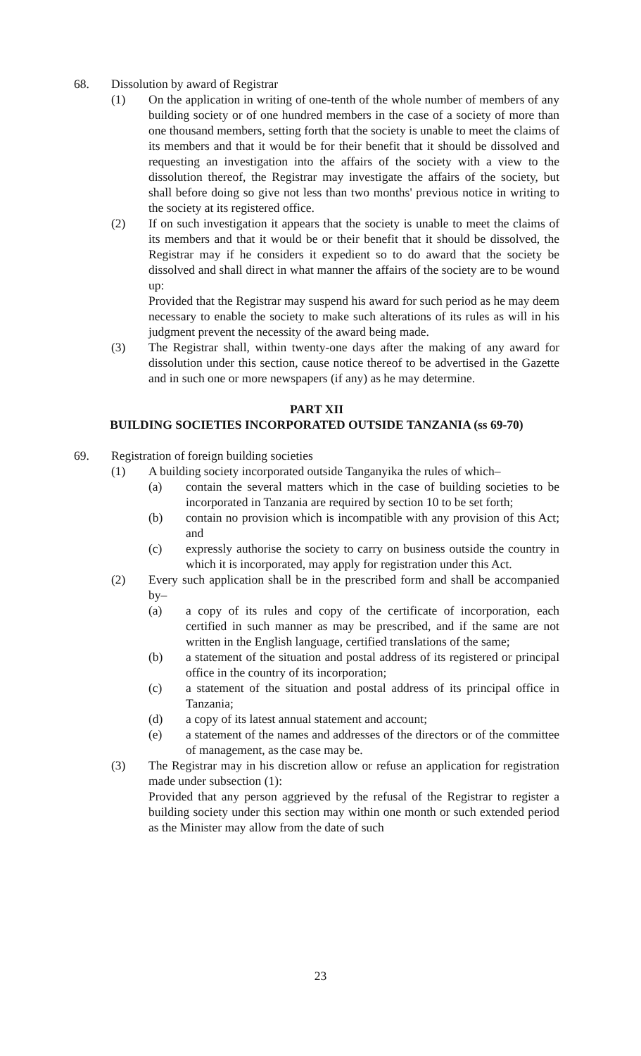68. Dissolution by award of Registrar
(1) On the application in writing of one-tenth of the whole number of members of any building society or of one hundred members in the case of a society of more than one thousand members, setting forth that the society is unable to meet the claims of its members and that it would be for their benefit that it should be dissolved and requesting an investigation into the affairs of the society with a view to the dissolution thereof, the Registrar may investigate the affairs of the society, but shall before doing so give not less than two months' previous notice in writing to the society at its registered office.
(2) If on such investigation it appears that the society is unable to meet the claims of its members and that it would be or their benefit that it should be dissolved, the Registrar may if he considers it expedient so to do award that the society be dissolved and shall direct in what manner the affairs of the society are to be wound up:
Provided that the Registrar may suspend his award for such period as he may deem necessary to enable the society to make such alterations of its rules as will in his judgment prevent the necessity of the award being made.
(3) The Registrar shall, within twenty-one days after the making of any award for dissolution under this section, cause notice thereof to be advertised in the Gazette and in such one or more newspapers (if any) as he may determine.
PART XII
BUILDING SOCIETIES INCORPORATED OUTSIDE TANZANIA (ss 69-70)
69. Registration of foreign building societies
(1) A building society incorporated outside Tanganyika the rules of which–
(a) contain the several matters which in the case of building societies to be incorporated in Tanzania are required by section 10 to be set forth;
(b) contain no provision which is incompatible with any provision of this Act; and
(c) expressly authorise the society to carry on business outside the country in which it is incorporated, may apply for registration under this Act.
(2) Every such application shall be in the prescribed form and shall be accompanied by–
(a) a copy of its rules and copy of the certificate of incorporation, each certified in such manner as may be prescribed, and if the same are not written in the English language, certified translations of the same;
(b) a statement of the situation and postal address of its registered or principal office in the country of its incorporation;
(c) a statement of the situation and postal address of its principal office in Tanzania;
(d) a copy of its latest annual statement and account;
(e) a statement of the names and addresses of the directors or of the committee of management, as the case may be.
(3) The Registrar may in his discretion allow or refuse an application for registration made under subsection (1):
Provided that any person aggrieved by the refusal of the Registrar to register a building society under this section may within one month or such extended period as the Minister may allow from the date of such
23